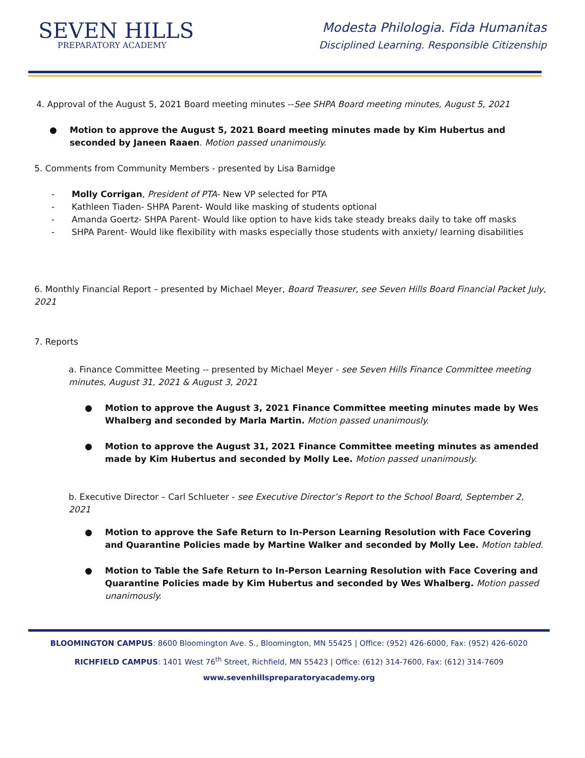SEVEN HILLS
PREPARATORY ACADEMY
Modesta Philologia. Fida Humanitas
Disciplined Learning. Responsible Citizenship
4. Approval of the August 5, 2021 Board meeting minutes --See SHPA Board meeting minutes, August 5, 2021
● Motion to approve the August 5, 2021 Board meeting minutes made by Kim Hubertus and seconded by Janeen Raaen. Motion passed unanimously.
5. Comments from Community Members - presented by Lisa Barnidge
- Molly Corrigan, President of PTA- New VP selected for PTA
- Kathleen Tiaden- SHPA Parent- Would like masking of students optional
- Amanda Goertz- SHPA Parent- Would like option to have kids take steady breaks daily to take off masks
- SHPA Parent- Would like flexibility with masks especially those students with anxiety/ learning disabilities
6. Monthly Financial Report – presented by Michael Meyer, Board Treasurer, see Seven Hills Board Financial Packet July, 2021
7. Reports
a. Finance Committee Meeting -- presented by Michael Meyer - see Seven Hills Finance Committee meeting minutes, August 31, 2021 & August 3, 2021
● Motion to approve the August 3, 2021 Finance Committee meeting minutes made by Wes Whalberg and seconded by Marla Martin. Motion passed unanimously.
● Motion to approve the August 31, 2021 Finance Committee meeting minutes as amended made by Kim Hubertus and seconded by Molly Lee. Motion passed unanimously.
b. Executive Director – Carl Schlueter - see Executive Director’s Report to the School Board, September 2, 2021
● Motion to approve the Safe Return to In-Person Learning Resolution with Face Covering and Quarantine Policies made by Martine Walker and seconded by Molly Lee. Motion tabled.
● Motion to Table the Safe Return to In-Person Learning Resolution with Face Covering and Quarantine Policies made by Kim Hubertus and seconded by Wes Whalberg. Motion passed unanimously.
BLOOMINGTON CAMPUS: 8600 Bloomington Ave. S., Bloomington, MN 55425 | Office: (952) 426-6000, Fax: (952) 426-6020
RICHFIELD CAMPUS: 1401 West 76<sup>th</sup> Street, Richfield, MN 55423 | Office: (612) 314-7600, Fax: (612) 314-7609
www.sevenhillspreparatoryacademy.org